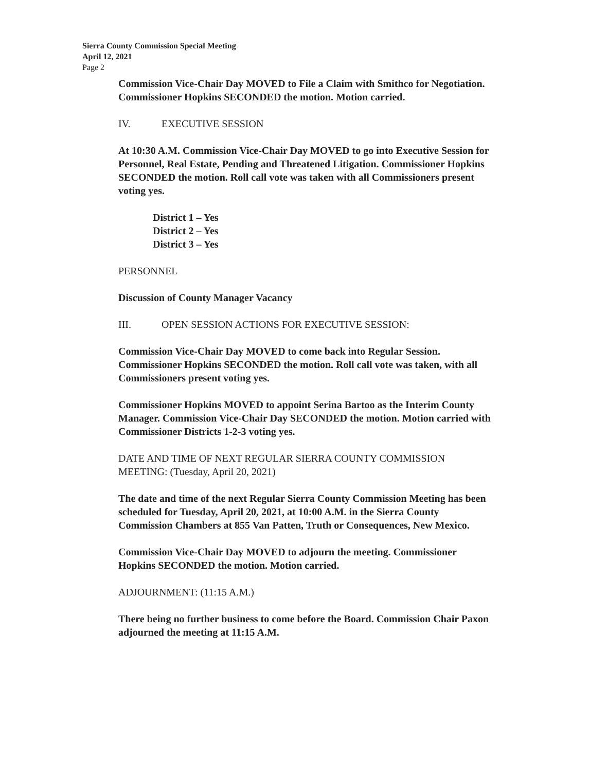Sierra County Commission Special Meeting
April 12, 2021
Page 2
Commission Vice-Chair Day MOVED to File a Claim with Smithco for Negotiation. Commissioner Hopkins SECONDED the motion. Motion carried.
IV. EXECUTIVE SESSION
At 10:30 A.M. Commission Vice-Chair Day MOVED to go into Executive Session for Personnel, Real Estate, Pending and Threatened Litigation. Commissioner Hopkins SECONDED the motion. Roll call vote was taken with all Commissioners present voting yes.
District 1 – Yes
District 2 – Yes
District 3 – Yes
PERSONNEL
Discussion of County Manager Vacancy
III. OPEN SESSION ACTIONS FOR EXECUTIVE SESSION:
Commission Vice-Chair Day MOVED to come back into Regular Session. Commissioner Hopkins SECONDED the motion. Roll call vote was taken, with all Commissioners present voting yes.
Commissioner Hopkins MOVED to appoint Serina Bartoo as the Interim County Manager. Commission Vice-Chair Day SECONDED the motion. Motion carried with Commissioner Districts 1-2-3 voting yes.
DATE AND TIME OF NEXT REGULAR SIERRA COUNTY COMMISSION MEETING: (Tuesday, April 20, 2021)
The date and time of the next Regular Sierra County Commission Meeting has been scheduled for Tuesday, April 20, 2021, at 10:00 A.M. in the Sierra County Commission Chambers at 855 Van Patten, Truth or Consequences, New Mexico.
Commission Vice-Chair Day MOVED to adjourn the meeting. Commissioner Hopkins SECONDED the motion. Motion carried.
ADJOURNMENT: (11:15 A.M.)
There being no further business to come before the Board. Commission Chair Paxon adjourned the meeting at 11:15 A.M.